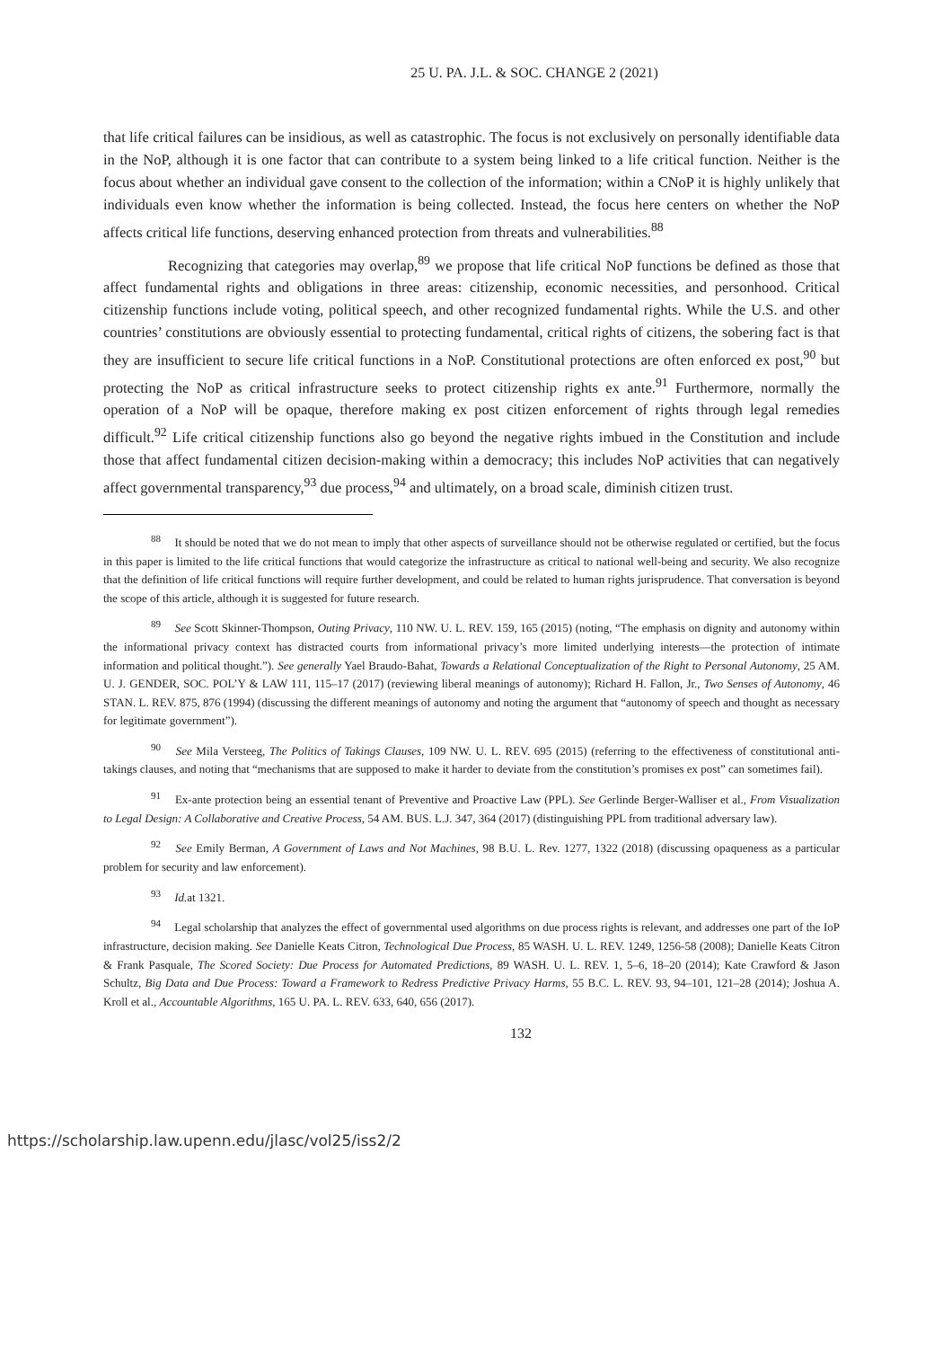25 U. PA. J.L. & SOC. CHANGE 2 (2021)
that life critical failures can be insidious, as well as catastrophic. The focus is not exclusively on personally identifiable data in the NoP, although it is one factor that can contribute to a system being linked to a life critical function. Neither is the focus about whether an individual gave consent to the collection of the information; within a CNoP it is highly unlikely that individuals even know whether the information is being collected. Instead, the focus here centers on whether the NoP affects critical life functions, deserving enhanced protection from threats and vulnerabilities.<sup>88</sup>
Recognizing that categories may overlap,<sup>89</sup> we propose that life critical NoP functions be defined as those that affect fundamental rights and obligations in three areas: citizenship, economic necessities, and personhood. Critical citizenship functions include voting, political speech, and other recognized fundamental rights. While the U.S. and other countries’ constitutions are obviously essential to protecting fundamental, critical rights of citizens, the sobering fact is that they are insufficient to secure life critical functions in a NoP. Constitutional protections are often enforced ex post,<sup>90</sup> but protecting the NoP as critical infrastructure seeks to protect citizenship rights ex ante.<sup>91</sup> Furthermore, normally the operation of a NoP will be opaque, therefore making ex post citizen enforcement of rights through legal remedies difficult.<sup>92</sup> Life critical citizenship functions also go beyond the negative rights imbued in the Constitution and include those that affect fundamental citizen decision-making within a democracy; this includes NoP activities that can negatively affect governmental transparency,<sup>93</sup> due process,<sup>94</sup> and ultimately, on a broad scale, diminish citizen trust.
<sup>88</sup> It should be noted that we do not mean to imply that other aspects of surveillance should not be otherwise regulated or certified, but the focus in this paper is limited to the life critical functions that would categorize the infrastructure as critical to national well-being and security. We also recognize that the definition of life critical functions will require further development, and could be related to human rights jurisprudence. That conversation is beyond the scope of this article, although it is suggested for future research.
<sup>89</sup> See Scott Skinner-Thompson, Outing Privacy, 110 NW. U. L. REV. 159, 165 (2015) (noting, “The emphasis on dignity and autonomy within the informational privacy context has distracted courts from informational privacy’s more limited underlying interests—the protection of intimate information and political thought.”). See generally Yael Braudo-Bahat, Towards a Relational Conceptualization of the Right to Personal Autonomy, 25 AM. U. J. GENDER, SOC. POL’Y & LAW 111, 115–17 (2017) (reviewing liberal meanings of autonomy); Richard H. Fallon, Jr., Two Senses of Autonomy, 46 STAN. L. REV. 875, 876 (1994) (discussing the different meanings of autonomy and noting the argument that “autonomy of speech and thought as necessary for legitimate government”).
<sup>90</sup> See Mila Versteeg, The Politics of Takings Clauses, 109 NW. U. L. REV. 695 (2015) (referring to the effectiveness of constitutional anti-takings clauses, and noting that “mechanisms that are supposed to make it harder to deviate from the constitution’s promises ex post” can sometimes fail).
<sup>91</sup> Ex-ante protection being an essential tenant of Preventive and Proactive Law (PPL). See Gerlinde Berger-Walliser et al., From Visualization to Legal Design: A Collaborative and Creative Process, 54 AM. BUS. L.J. 347, 364 (2017) (distinguishing PPL from traditional adversary law).
<sup>92</sup> See Emily Berman, A Government of Laws and Not Machines, 98 B.U. L. Rev. 1277, 1322 (2018) (discussing opaqueness as a particular problem for security and law enforcement).
<sup>93</sup> Id. at 1321.
<sup>94</sup> Legal scholarship that analyzes the effect of governmental used algorithms on due process rights is relevant, and addresses one part of the IoP infrastructure, decision making. See Danielle Keats Citron, Technological Due Process, 85 WASH. U. L. REV. 1249, 1256-58 (2008); Danielle Keats Citron & Frank Pasquale, The Scored Society: Due Process for Automated Predictions, 89 WASH. U. L. REV. 1, 5–6, 18–20 (2014); Kate Crawford & Jason Schultz, Big Data and Due Process: Toward a Framework to Redress Predictive Privacy Harms, 55 B.C. L. REV. 93, 94–101, 121–28 (2014); Joshua A. Kroll et al., Accountable Algorithms, 165 U. PA. L. REV. 633, 640, 656 (2017).
132
https://scholarship.law.upenn.edu/jlasc/vol25/iss2/2